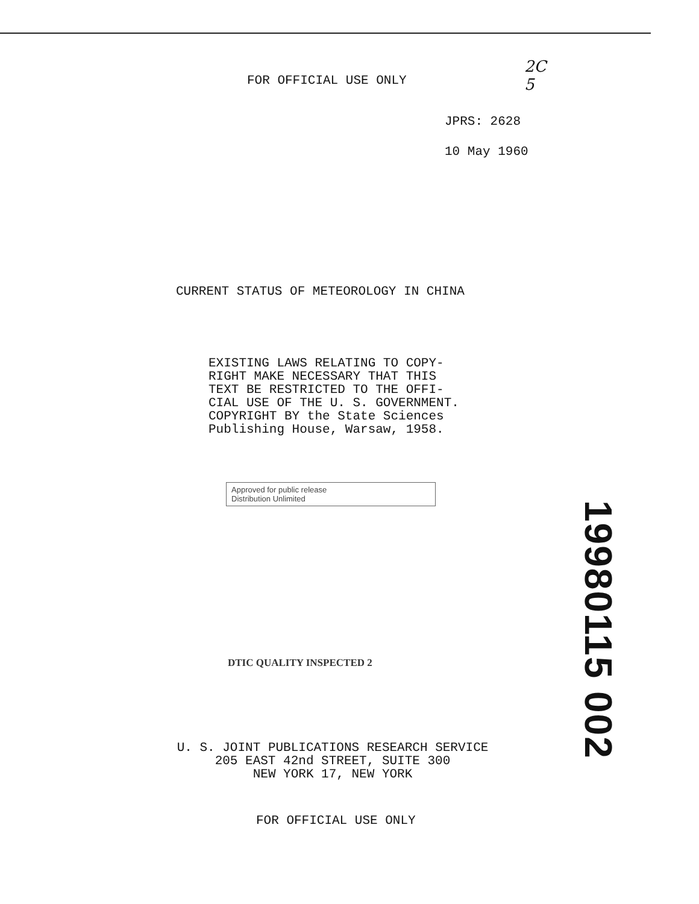FOR OFFICIAL USE ONLY
2C
5
JPRS: 2628
10 May 1960
CURRENT STATUS OF METEOROLOGY IN CHINA
EXISTING LAWS RELATING TO COPY-
RIGHT MAKE NECESSARY THAT THIS
TEXT BE RESTRICTED TO THE OFFI-
CIAL USE OF THE U. S. GOVERNMENT.
COPYRIGHT BY the State Sciences
Publishing House, Warsaw, 1958.
Approved for public release
Distribution Unlimited
19980115 002
DTIC QUALITY INSPECTED 2
U. S. JOINT PUBLICATIONS RESEARCH SERVICE
205 EAST 42nd STREET, SUITE 300
NEW YORK 17, NEW YORK
FOR OFFICIAL USE ONLY